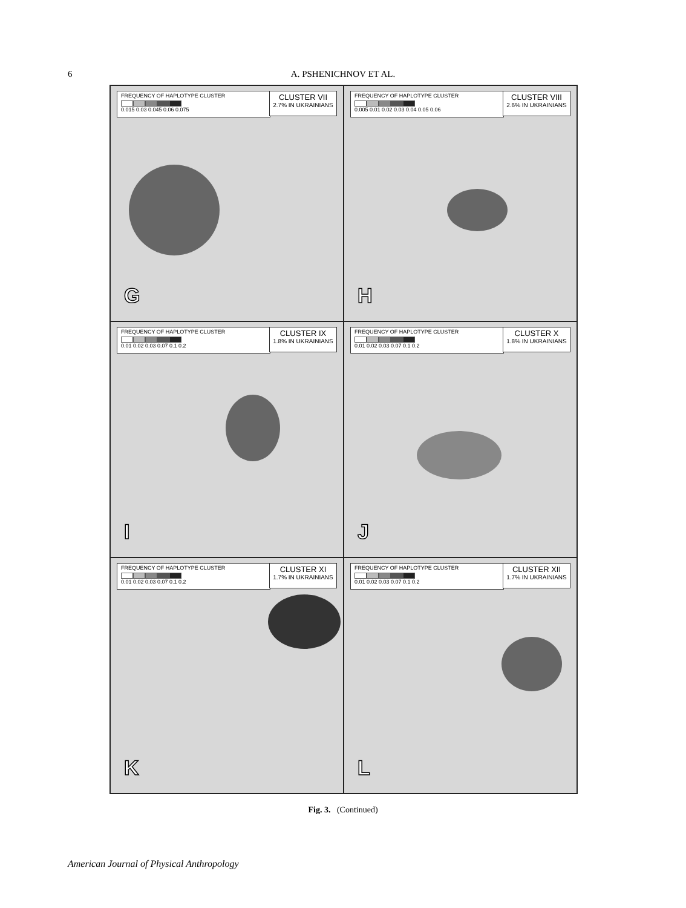6
A. PSHENICHNOV ET AL.
FREQUENCY OF HAPLOTYPE CLUSTER
0.015 0.03 0.045 0.06 0.075
CLUSTER VII
2.7% IN UKRAINIANS
G
FREQUENCY OF HAPLOTYPE CLUSTER
0.005 0.01 0.02 0.03 0.04 0.05 0.06
CLUSTER VIII
2.6% IN UKRAINIANS
H
FREQUENCY OF HAPLOTYPE CLUSTER
0.01 0.02 0.03 0.07 0.1 0.2
CLUSTER IX
1.8% IN UKRAINIANS
I
FREQUENCY OF HAPLOTYPE CLUSTER
0.01 0.02 0.03 0.07 0.1 0.2
CLUSTER X
1.8% IN UKRAINIANS
J
FREQUENCY OF HAPLOTYPE CLUSTER
0.01 0.02 0.03 0.07 0.1 0.2
CLUSTER XI
1.7% IN UKRAINIANS
K
FREQUENCY OF HAPLOTYPE CLUSTER
0.01 0.02 0.03 0.07 0.1 0.2
CLUSTER XII
1.7% IN UKRAINIANS
L
Fig. 3. (Continued)
American Journal of Physical Anthropology